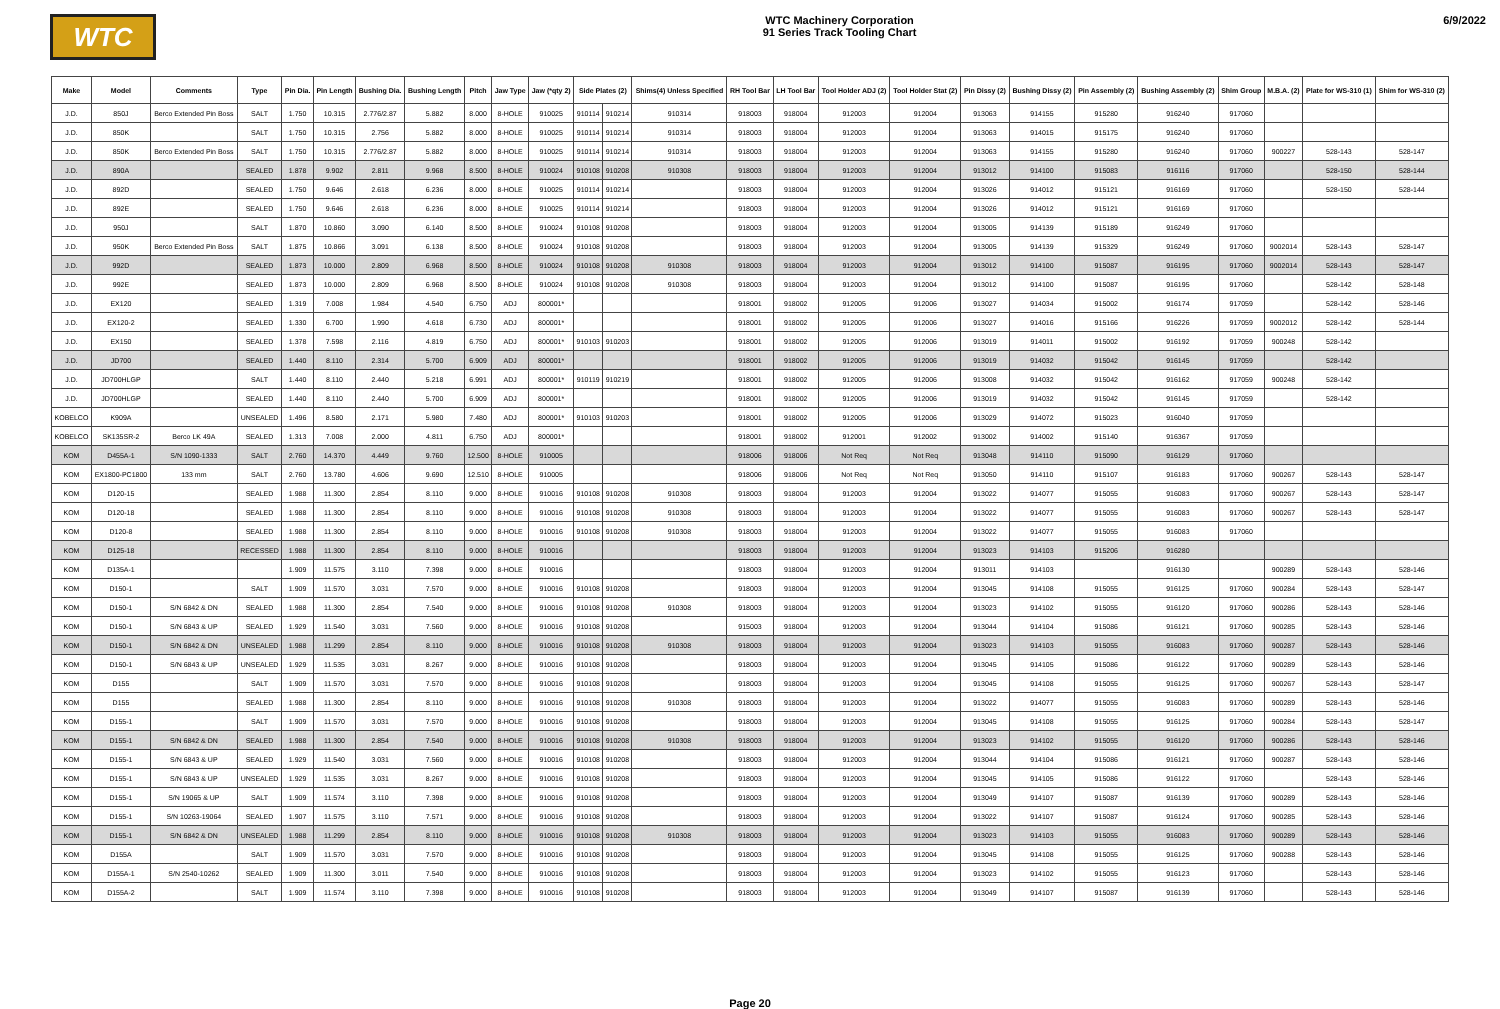WTC
WTC Machinery Corporation
91 Series Track Tooling Chart
6/9/2022
| Make | Model | Comments | Type | Pin Dia. | Pin Length | Bushing Dia. | Bushing Length | Pitch | Jaw Type | Jaw (*qty 2) | Side Plates (2) | | Shims(4) Unless Specified | RH Tool Bar | LH Tool Bar | Tool Holder ADJ (2) | Tool Holder Stat (2) | Pin Dissy (2) | Bushing Dissy (2) | Pin Assembly (2) | Bushing Assembly (2) | Shim Group | M.B.A. (2) | Plate for WS-310 (1) | Shim for WS-310 (2) |
| --- | --- | --- | --- | --- | --- | --- | --- | --- | --- | --- | --- | --- | --- | --- | --- | --- | --- | --- | --- | --- | --- | --- | --- | --- | --- |
| J.D. | 850J | Berco Extended Pin Boss | SALT | 1.750 | 10.315 | 2.776/2.87 | 5.882 | 8.000 | 8-HOLE | 910025 | 910114 | 910214 | 910314 | 918003 | 918004 | 912003 | 912004 | 913063 | 914155 | 915280 | 916240 | 917060 | | | |
| J.D. | 850K | | SALT | 1.750 | 10.315 | 2.756 | 5.882 | 8.000 | 8-HOLE | 910025 | 910114 | 910214 | 910314 | 918003 | 918004 | 912003 | 912004 | 913063 | 914015 | 915175 | 916240 | 917060 | | | |
| J.D. | 850K | Berco Extended Pin Boss | SALT | 1.750 | 10.315 | 2.776/2.87 | 5.882 | 8.000 | 8-HOLE | 910025 | 910114 | 910214 | 910314 | 918003 | 918004 | 912003 | 912004 | 913063 | 914155 | 915280 | 916240 | 917060 | 900227 | 528-143 | 528-147 |
| J.D. | 890A | | SEALED | 1.878 | 9.902 | 2.811 | 9.968 | 8.500 | 8-HOLE | 910024 | 910108 | 910208 | 910308 | 918003 | 918004 | 912003 | 912004 | 913012 | 914100 | 915083 | 916116 | 917060 | | 528-150 | 528-144 |
| J.D. | 892D | | SEALED | 1.750 | 9.646 | 2.618 | 6.236 | 8.000 | 8-HOLE | 910025 | 910114 | 910214 | | 918003 | 918004 | 912003 | 912004 | 913026 | 914012 | 915121 | 916169 | 917060 | | 528-150 | 528-144 |
| J.D. | 892E | | SEALED | 1.750 | 9.646 | 2.618 | 6.236 | 8.000 | 8-HOLE | 910025 | 910114 | 910214 | | 918003 | 918004 | 912003 | 912004 | 913026 | 914012 | 915121 | 916169 | 917060 | | | |
| J.D. | 950J | | SALT | 1.870 | 10.860 | 3.090 | 6.140 | 8.500 | 8-HOLE | 910024 | 910108 | 910208 | | 918003 | 918004 | 912003 | 912004 | 913005 | 914139 | 915189 | 916249 | 917060 | | | |
| J.D. | 950K | Berco Extended Pin Boss | SALT | 1.875 | 10.866 | 3.091 | 6.138 | 8.500 | 8-HOLE | 910024 | 910108 | 910208 | | 918003 | 918004 | 912003 | 912004 | 913005 | 914139 | 915329 | 916249 | 917060 | 9002014 | 528-143 | 528-147 |
| J.D. | 992D | | SEALED | 1.873 | 10.000 | 2.809 | 6.968 | 8.500 | 8-HOLE | 910024 | 910108 | 910208 | 910308 | 918003 | 918004 | 912003 | 912004 | 913012 | 914100 | 915087 | 916195 | 917060 | 9002014 | 528-143 | 528-147 |
| J.D. | 992E | | SEALED | 1.873 | 10.000 | 2.809 | 6.968 | 8.500 | 8-HOLE | 910024 | 910108 | 910208 | 910308 | 918003 | 918004 | 912003 | 912004 | 913012 | 914100 | 915087 | 916195 | 917060 | | 528-142 | 528-148 |
| J.D. | EX120 | | SEALED | 1.319 | 7.008 | 1.984 | 4.540 | 6.750 | ADJ | 800001* | | | | 918001 | 918002 | 912005 | 912006 | 913027 | 914034 | 915002 | 916174 | 917059 | | 528-142 | 528-146 |
| J.D. | EX120-2 | | SEALED | 1.330 | 6.700 | 1.990 | 4.618 | 6.730 | ADJ | 800001* | | | | 918001 | 918002 | 912005 | 912006 | 913027 | 914016 | 915166 | 916226 | 917059 | 9002012 | 528-142 | 528-144 |
| J.D. | EX150 | | SEALED | 1.378 | 7.598 | 2.116 | 4.819 | 6.750 | ADJ | 800001* | 910103 | 910203 | | 918001 | 918002 | 912005 | 912006 | 913019 | 914011 | 915002 | 916192 | 917059 | 900248 | 528-142 | |
| J.D. | JD700 | | SEALED | 1.440 | 8.110 | 2.314 | 5.700 | 6.909 | ADJ | 800001* | | | | 918001 | 918002 | 912005 | 912006 | 913019 | 914032 | 915042 | 916145 | 917059 | | 528-142 | |
| J.D. | JD700HLGP | | SALT | 1.440 | 8.110 | 2.440 | 5.218 | 6.991 | ADJ | 800001* | 910119 | 910219 | | 918001 | 918002 | 912005 | 912006 | 913008 | 914032 | 915042 | 916162 | 917059 | 900248 | 528-142 | |
| J.D. | JD700HLGP | | SEALED | 1.440 | 8.110 | 2.440 | 5.700 | 6.909 | ADJ | 800001* | | | | 918001 | 918002 | 912005 | 912006 | 913019 | 914032 | 915042 | 916145 | 917059 | | 528-142 | |
| KOBELCO | K909A | | UNSEALED | 1.496 | 8.580 | 2.171 | 5.980 | 7.480 | ADJ | 800001* | 910103 | 910203 | | 918001 | 918002 | 912005 | 912006 | 913029 | 914072 | 915023 | 916040 | 917059 | | | |
| KOBELCO | SK135SR-2 | Berco LK 49A | SEALED | 1.313 | 7.008 | 2.000 | 4.811 | 6.750 | ADJ | 800001* | | | | 918001 | 918002 | 912001 | 912002 | 913002 | 914002 | 915140 | 916367 | 917059 | | | |
| KOM | D455A-1 | S/N 1090-1333 | SALT | 2.760 | 14.370 | 4.449 | 9.760 | 12.500 | 8-HOLE | 910005 | | | | 918006 | 918006 | Not Req | Not Req | 913048 | 914110 | 915090 | 916129 | 917060 | | | |
| KOM | EX1800-PC1800 | 133 mm | SALT | 2.760 | 13.780 | 4.606 | 9.690 | 12.510 | 8-HOLE | 910005 | | | | 918006 | 918006 | Not Req | Not Req | 913050 | 914110 | 915107 | 916183 | 917060 | 900267 | 528-143 | 528-147 |
| KOM | D120-15 | | SEALED | 1.988 | 11.300 | 2.854 | 8.110 | 9.000 | 8-HOLE | 910016 | 910108 | 910208 | 910308 | 918003 | 918004 | 912003 | 912004 | 913022 | 914077 | 915055 | 916083 | 917060 | 900267 | 528-143 | 528-147 |
| KOM | D120-18 | | SEALED | 1.988 | 11.300 | 2.854 | 8.110 | 9.000 | 8-HOLE | 910016 | 910108 | 910208 | 910308 | 918003 | 918004 | 912003 | 912004 | 913022 | 914077 | 915055 | 916083 | 917060 | 900267 | 528-143 | 528-147 |
| KOM | D120-8 | | SEALED | 1.988 | 11.300 | 2.854 | 8.110 | 9.000 | 8-HOLE | 910016 | 910108 | 910208 | 910308 | 918003 | 918004 | 912003 | 912004 | 913022 | 914077 | 915055 | 916083 | 917060 | | | |
| KOM | D125-18 | | RECESSED | 1.988 | 11.300 | 2.854 | 8.110 | 9.000 | 8-HOLE | 910016 | | | | 918003 | 918004 | 912003 | 912004 | 913023 | 914103 | 915206 | 916280 | | | | |
| KOM | D135A-1 | | | 1.909 | 11.575 | 3.110 | 7.398 | 9.000 | 8-HOLE | 910016 | | | | 918003 | 918004 | 912003 | 912004 | 913011 | 914103 | | 916130 | | 900289 | 528-143 | 528-146 |
| KOM | D150-1 | | SALT | 1.909 | 11.570 | 3.031 | 7.570 | 9.000 | 8-HOLE | 910016 | 910108 | 910208 | | 918003 | 918004 | 912003 | 912004 | 913045 | 914108 | 915055 | 916125 | 917060 | 900284 | 528-143 | 528-147 |
| KOM | D150-1 | S/N 6842 & DN | SEALED | 1.988 | 11.300 | 2.854 | 7.540 | 9.000 | 8-HOLE | 910016 | 910108 | 910208 | 910308 | 918003 | 918004 | 912003 | 912004 | 913023 | 914102 | 915055 | 916120 | 917060 | 900286 | 528-143 | 528-146 |
| KOM | D150-1 | S/N 6843 & UP | SEALED | 1.929 | 11.540 | 3.031 | 7.560 | 9.000 | 8-HOLE | 910016 | 910108 | 910208 | | 915003 | 918004 | 912003 | 912004 | 913044 | 914104 | 915086 | 916121 | 917060 | 900285 | 528-143 | 528-146 |
| KOM | D150-1 | S/N 6842 & DN | UNSEALED | 1.988 | 11.299 | 2.854 | 8.110 | 9.000 | 8-HOLE | 910016 | 910108 | 910208 | 910308 | 918003 | 918004 | 912003 | 912004 | 913023 | 914103 | 915055 | 916083 | 917060 | 900287 | 528-143 | 528-146 |
| KOM | D150-1 | S/N 6843 & UP | UNSEALED | 1.929 | 11.535 | 3.031 | 8.267 | 9.000 | 8-HOLE | 910016 | 910108 | 910208 | | 918003 | 918004 | 912003 | 912004 | 913045 | 914105 | 915086 | 916122 | 917060 | 900289 | 528-143 | 528-146 |
| KOM | D155 | | SALT | 1.909 | 11.570 | 3.031 | 7.570 | 9.000 | 8-HOLE | 910016 | 910108 | 910208 | | 918003 | 918004 | 912003 | 912004 | 913045 | 914108 | 915055 | 916125 | 917060 | 900267 | 528-143 | 528-147 |
| KOM | D155 | | SEALED | 1.988 | 11.300 | 2.854 | 8.110 | 9.000 | 8-HOLE | 910016 | 910108 | 910208 | 910308 | 918003 | 918004 | 912003 | 912004 | 913022 | 914077 | 915055 | 916083 | 917060 | 900289 | 528-143 | 528-146 |
| KOM | D155-1 | | SALT | 1.909 | 11.570 | 3.031 | 7.570 | 9.000 | 8-HOLE | 910016 | 910108 | 910208 | | 918003 | 918004 | 912003 | 912004 | 913045 | 914108 | 915055 | 916125 | 917060 | 900284 | 528-143 | 528-147 |
| KOM | D155-1 | S/N 6842 & DN | SEALED | 1.988 | 11.300 | 2.854 | 7.540 | 9.000 | 8-HOLE | 910016 | 910108 | 910208 | 910308 | 918003 | 918004 | 912003 | 912004 | 913023 | 914102 | 915055 | 916120 | 917060 | 900286 | 528-143 | 528-146 |
| KOM | D155-1 | S/N 6843 & UP | SEALED | 1.929 | 11.540 | 3.031 | 7.560 | 9.000 | 8-HOLE | 910016 | 910108 | 910208 | | 918003 | 918004 | 912003 | 912004 | 913044 | 914104 | 915086 | 916121 | 917060 | 900287 | 528-143 | 528-146 |
| KOM | D155-1 | S/N 6843 & UP | UNSEALED | 1.929 | 11.535 | 3.031 | 8.267 | 9.000 | 8-HOLE | 910016 | 910108 | 910208 | | 918003 | 918004 | 912003 | 912004 | 913045 | 914105 | 915086 | 916122 | 917060 | | 528-143 | 528-146 |
| KOM | D155-1 | S/N 19065 & UP | SALT | 1.909 | 11.574 | 3.110 | 7.398 | 9.000 | 8-HOLE | 910016 | 910108 | 910208 | | 918003 | 918004 | 912003 | 912004 | 913049 | 914107 | 915087 | 916139 | 917060 | 900289 | 528-143 | 528-146 |
| KOM | D155-1 | S/N 10263-19064 | SEALED | 1.907 | 11.575 | 3.110 | 7.571 | 9.000 | 8-HOLE | 910016 | 910108 | 910208 | | 918003 | 918004 | 912003 | 912004 | 913022 | 914107 | 915087 | 916124 | 917060 | 900285 | 528-143 | 528-146 |
| KOM | D155-1 | S/N 6842 & DN | UNSEALED | 1.988 | 11.299 | 2.854 | 8.110 | 9.000 | 8-HOLE | 910016 | 910108 | 910208 | 910308 | 918003 | 918004 | 912003 | 912004 | 913023 | 914103 | 915055 | 916083 | 917060 | 900289 | 528-143 | 528-146 |
| KOM | D155A | | SALT | 1.909 | 11.570 | 3.031 | 7.570 | 9.000 | 8-HOLE | 910016 | 910108 | 910208 | | 918003 | 918004 | 912003 | 912004 | 913045 | 914108 | 915055 | 916125 | 917060 | 900288 | 528-143 | 528-146 |
| KOM | D155A-1 | S/N 2540-10262 | SEALED | 1.909 | 11.300 | 3.011 | 7.540 | 9.000 | 8-HOLE | 910016 | 910108 | 910208 | | 918003 | 918004 | 912003 | 912004 | 913023 | 914102 | 915055 | 916123 | 917060 | | 528-143 | 528-146 |
| KOM | D155A-2 | | SALT | 1.909 | 11.574 | 3.110 | 7.398 | 9.000 | 8-HOLE | 910016 | 910108 | 910208 | | 918003 | 918004 | 912003 | 912004 | 913049 | 914107 | 915087 | 916139 | 917060 | | 528-143 | 528-146 |
Page 20